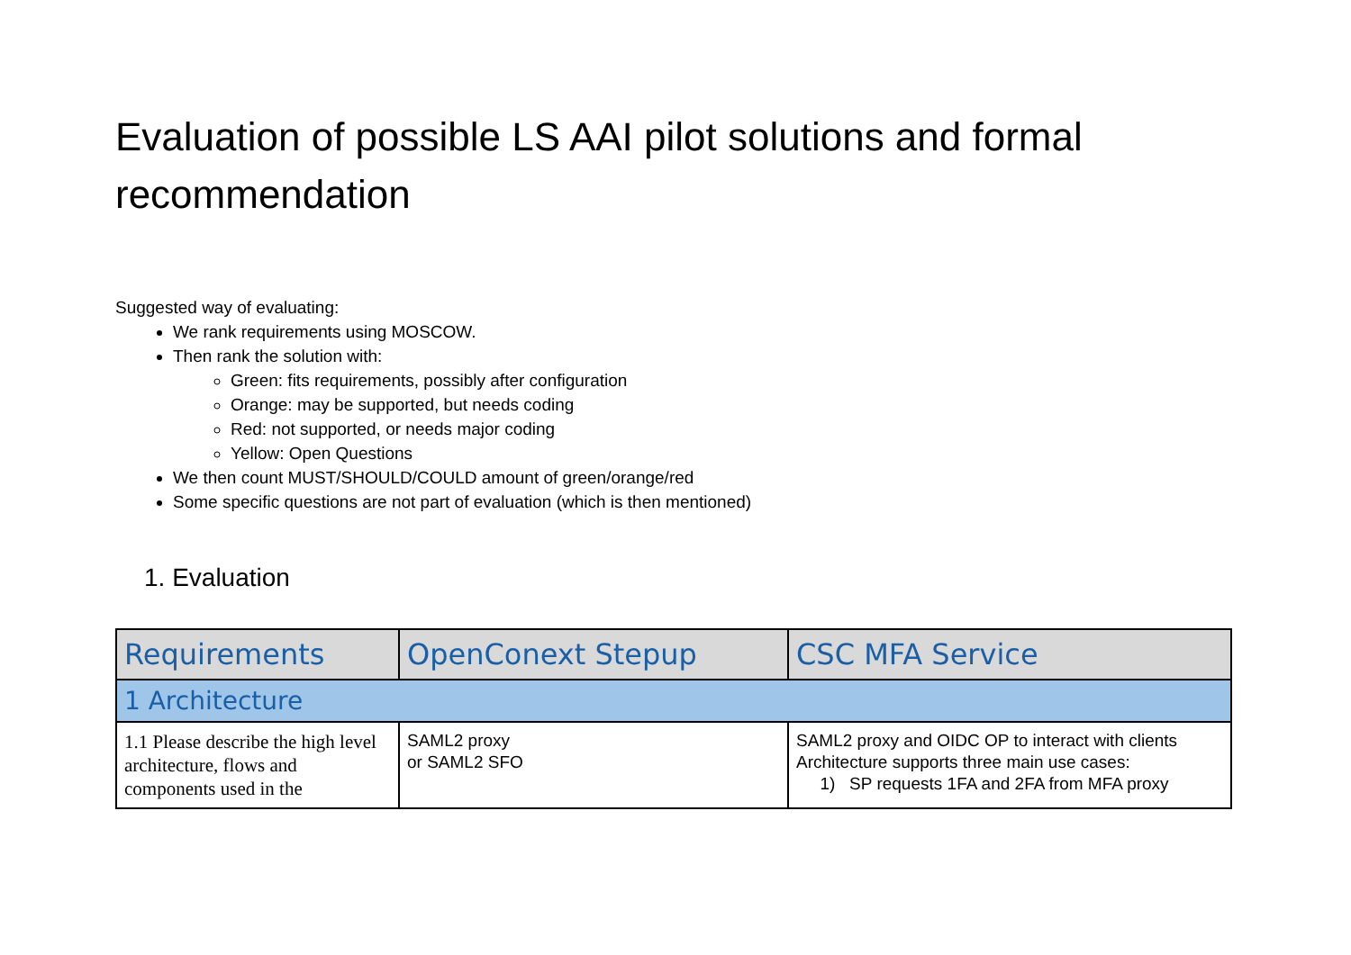Evaluation of possible LS AAI pilot solutions and formal recommendation
Suggested way of evaluating:
We rank requirements using MOSCOW.
Then rank the solution with:
Green: fits requirements, possibly after configuration
Orange: may be supported, but needs coding
Red: not supported, or needs major coding
Yellow: Open Questions
We then count MUST/SHOULD/COULD amount of green/orange/red
Some specific questions are not part of evaluation (which is then mentioned)
1. Evaluation
| Requirements | OpenConext Stepup | CSC MFA Service |
| --- | --- | --- |
| 1 Architecture | | |
| 1.1 Please describe the high level architecture, flows and components used in the | SAML2 proxy or SAML2 SFO | SAML2 proxy and OIDC OP to interact with clients Architecture supports three main use cases: 1) SP requests 1FA and 2FA from MFA proxy |